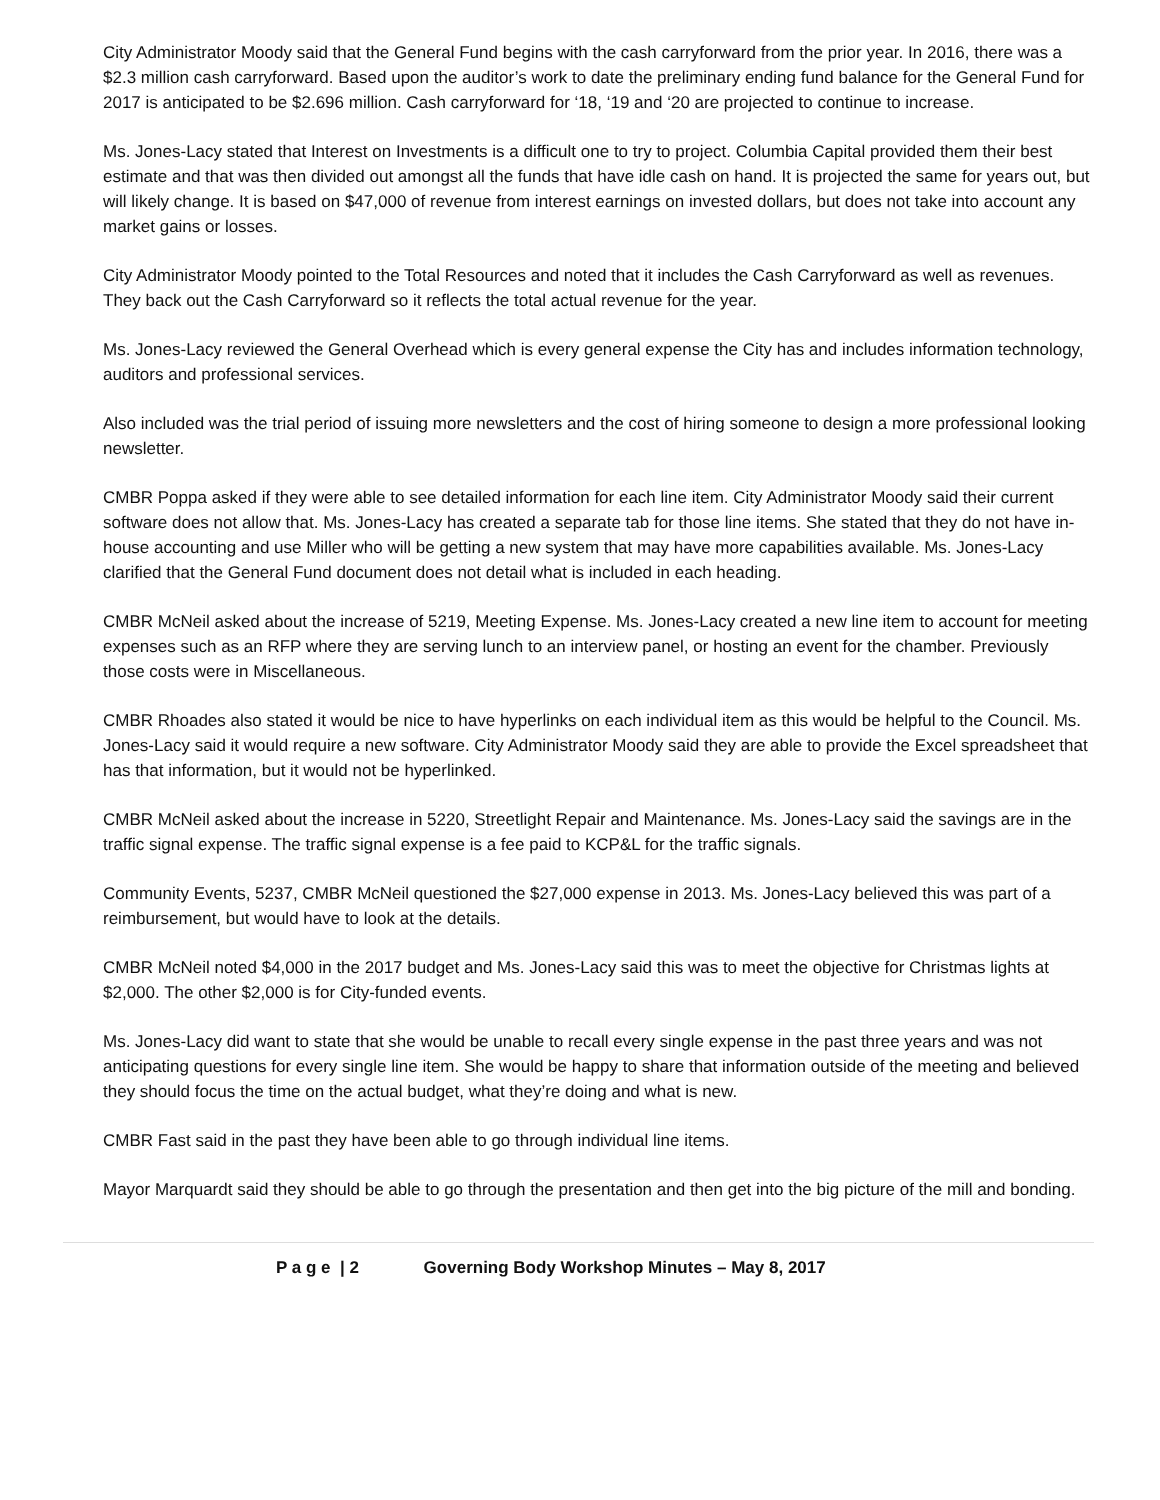City Administrator Moody said that the General Fund begins with the cash carryforward from the prior year. In 2016, there was a $2.3 million cash carryforward. Based upon the auditor’s work to date the preliminary ending fund balance for the General Fund for 2017 is anticipated to be $2.696 million. Cash carryforward for ‘18, ‘19 and ‘20 are projected to continue to increase.
Ms. Jones-Lacy stated that Interest on Investments is a difficult one to try to project. Columbia Capital provided them their best estimate and that was then divided out amongst all the funds that have idle cash on hand. It is projected the same for years out, but will likely change. It is based on $47,000 of revenue from interest earnings on invested dollars, but does not take into account any market gains or losses.
City Administrator Moody pointed to the Total Resources and noted that it includes the Cash Carryforward as well as revenues. They back out the Cash Carryforward so it reflects the total actual revenue for the year.
Ms. Jones-Lacy reviewed the General Overhead which is every general expense the City has and includes information technology, auditors and professional services.
Also included was the trial period of issuing more newsletters and the cost of hiring someone to design a more professional looking newsletter.
CMBR Poppa asked if they were able to see detailed information for each line item. City Administrator Moody said their current software does not allow that. Ms. Jones-Lacy has created a separate tab for those line items. She stated that they do not have in-house accounting and use Miller who will be getting a new system that may have more capabilities available. Ms. Jones-Lacy clarified that the General Fund document does not detail what is included in each heading.
CMBR McNeil asked about the increase of 5219, Meeting Expense. Ms. Jones-Lacy created a new line item to account for meeting expenses such as an RFP where they are serving lunch to an interview panel, or hosting an event for the chamber. Previously those costs were in Miscellaneous.
CMBR Rhoades also stated it would be nice to have hyperlinks on each individual item as this would be helpful to the Council. Ms. Jones-Lacy said it would require a new software. City Administrator Moody said they are able to provide the Excel spreadsheet that has that information, but it would not be hyperlinked.
CMBR McNeil asked about the increase in 5220, Streetlight Repair and Maintenance. Ms. Jones-Lacy said the savings are in the traffic signal expense. The traffic signal expense is a fee paid to KCP&L for the traffic signals.
Community Events, 5237, CMBR McNeil questioned the $27,000 expense in 2013. Ms. Jones-Lacy believed this was part of a reimbursement, but would have to look at the details.
CMBR McNeil noted $4,000 in the 2017 budget and Ms. Jones-Lacy said this was to meet the objective for Christmas lights at $2,000. The other $2,000 is for City-funded events.
Ms. Jones-Lacy did want to state that she would be unable to recall every single expense in the past three years and was not anticipating questions for every single line item. She would be happy to share that information outside of the meeting and believed they should focus the time on the actual budget, what they’re doing and what is new.
CMBR Fast said in the past they have been able to go through individual line items.
Mayor Marquardt said they should be able to go through the presentation and then get into the big picture of the mill and bonding.
P a g e | 2 Governing Body Workshop Minutes – May 8, 2017